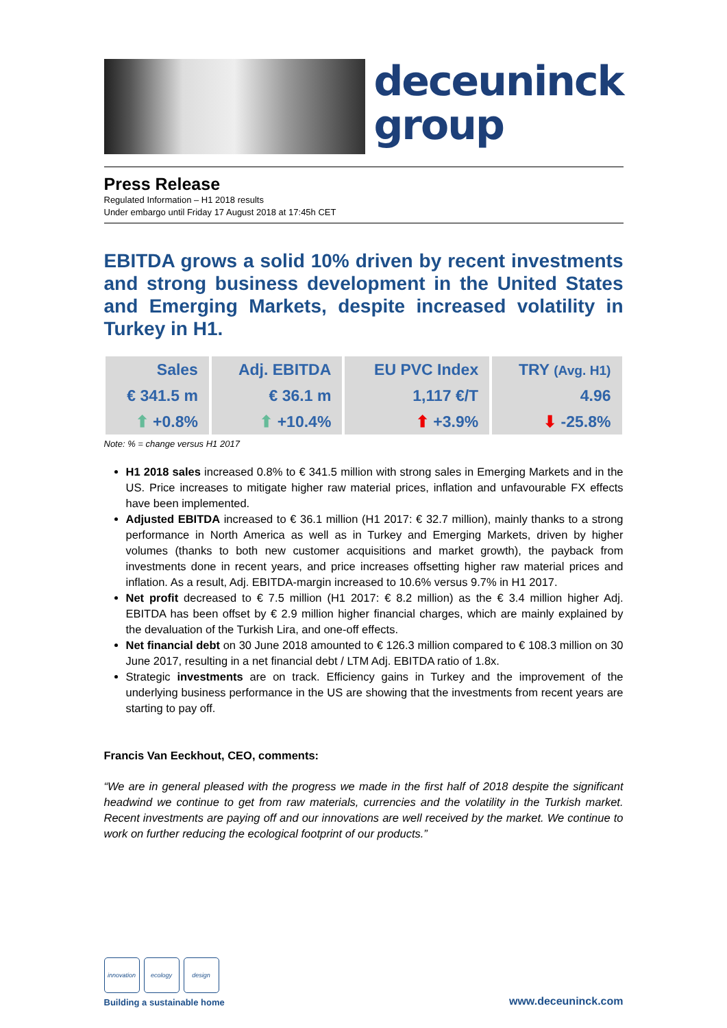deceuninck
group
Press Release
Regulated Information – H1 2018 results
Under embargo until Friday 17 August 2018 at 17:45h CET
EBITDA grows a solid 10% driven by recent investments and strong business development in the United States and Emerging Markets, despite increased volatility in Turkey in H1.
| Sales | Adj. EBITDA | EU PVC Index | TRY (Avg. H1) |
| € 341.5 m | € 36.1 m | 1,117 €/T | 4.96 |
| ⬆ +0.8% | ⬆ +10.4% | ⬆ +3.9% | ⬇ -25.8% |
Note: % = change versus H1 2017
H1 2018 sales increased 0.8% to € 341.5 million with strong sales in Emerging Markets and in the US. Price increases to mitigate higher raw material prices, inflation and unfavourable FX effects have been implemented.
Adjusted EBITDA increased to € 36.1 million (H1 2017: € 32.7 million), mainly thanks to a strong performance in North America as well as in Turkey and Emerging Markets, driven by higher volumes (thanks to both new customer acquisitions and market growth), the payback from investments done in recent years, and price increases offsetting higher raw material prices and inflation. As a result, Adj. EBITDA-margin increased to 10.6% versus 9.7% in H1 2017.
Net profit decreased to € 7.5 million (H1 2017: € 8.2 million) as the € 3.4 million higher Adj. EBITDA has been offset by € 2.9 million higher financial charges, which are mainly explained by the devaluation of the Turkish Lira, and one-off effects.
Net financial debt on 30 June 2018 amounted to € 126.3 million compared to € 108.3 million on 30 June 2017, resulting in a net financial debt / LTM Adj. EBITDA ratio of 1.8x.
Strategic investments are on track. Efficiency gains in Turkey and the improvement of the underlying business performance in the US are showing that the investments from recent years are starting to pay off.
Francis Van Eeckhout, CEO, comments:
“We are in general pleased with the progress we made in the first half of 2018 despite the significant headwind we continue to get from raw materials, currencies and the volatility in the Turkish market. Recent investments are paying off and our innovations are well received by the market. We continue to work on further reducing the ecological footprint of our products.”
innovation
ecology
design
Building a sustainable home
www.deceuninck.com